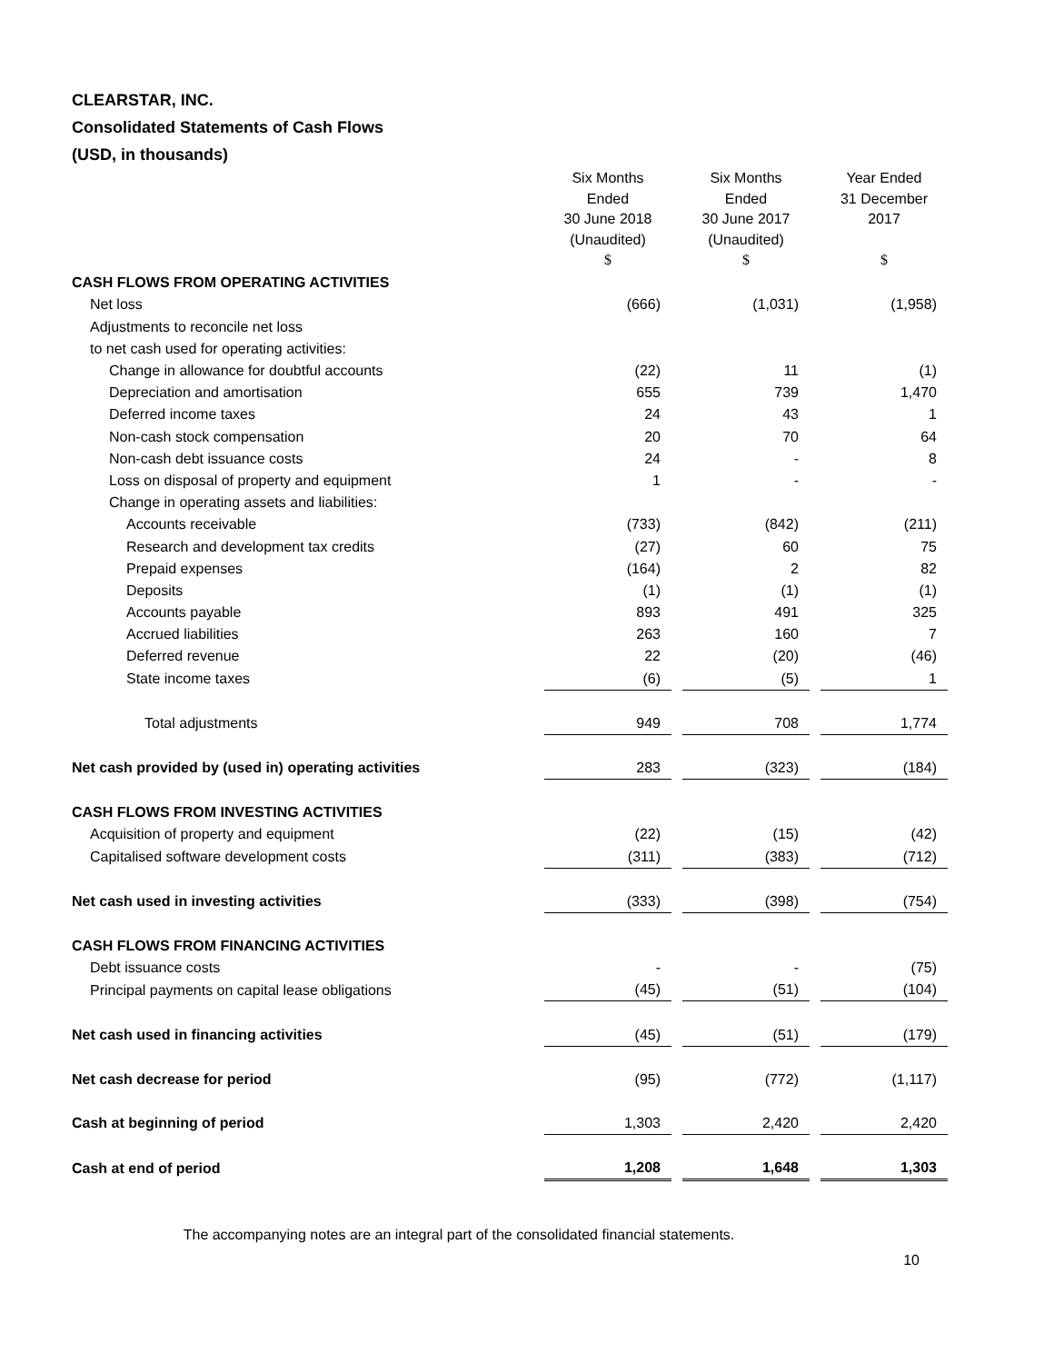CLEARSTAR, INC.
Consolidated Statements of Cash Flows
(USD, in thousands)
| | Six Months Ended 30 June 2018 (Unaudited) | | Six Months Ended 30 June 2017 (Unaudited) | | Year Ended 31 December 2017 |
| | $ | | $ | | $ |
| CASH FLOWS FROM OPERATING ACTIVITIES | | | | | |
| Net loss | (666) | | (1,031) | | (1,958) |
| Adjustments to reconcile net loss | | | | | |
| to net cash used for operating activities: | | | | | |
| Change in allowance for doubtful accounts | (22) | | 11 | | (1) |
| Depreciation and amortisation | 655 | | 739 | | 1,470 |
| Deferred income taxes | 24 | | 43 | | 1 |
| Non-cash stock compensation | 20 | | 70 | | 64 |
| Non-cash debt issuance costs | 24 | | - | | 8 |
| Loss on disposal of property and equipment | 1 | | - | | - |
| Change in operating assets and liabilities: | | | | | |
| Accounts receivable | (733) | | (842) | | (211) |
| Research and development tax credits | (27) | | 60 | | 75 |
| Prepaid expenses | (164) | | 2 | | 82 |
| Deposits | (1) | | (1) | | (1) |
| Accounts payable | 893 | | 491 | | 325 |
| Accrued liabilities | 263 | | 160 | | 7 |
| Deferred revenue | 22 | | (20) | | (46) |
| State income taxes | (6) | | (5) | | 1 |
| Total adjustments | 949 | | 708 | | 1,774 |
| Net cash provided by (used in) operating activities | 283 | | (323) | | (184) |
| CASH FLOWS FROM INVESTING ACTIVITIES | | | | | |
| Acquisition of property and equipment | (22) | | (15) | | (42) |
| Capitalised software development costs | (311) | | (383) | | (712) |
| Net cash used in investing activities | (333) | | (398) | | (754) |
| CASH FLOWS FROM FINANCING ACTIVITIES | | | | | |
| Debt issuance costs | - | | - | | (75) |
| Principal payments on capital lease obligations | (45) | | (51) | | (104) |
| Net cash used in financing activities | (45) | | (51) | | (179) |
| Net cash decrease for period | (95) | | (772) | | (1,117) |
| Cash at beginning of period | 1,303 | | 2,420 | | 2,420 |
| Cash at end of period | 1,208 | | 1,648 | | 1,303 |
The accompanying notes are an integral part of the consolidated financial statements.
10